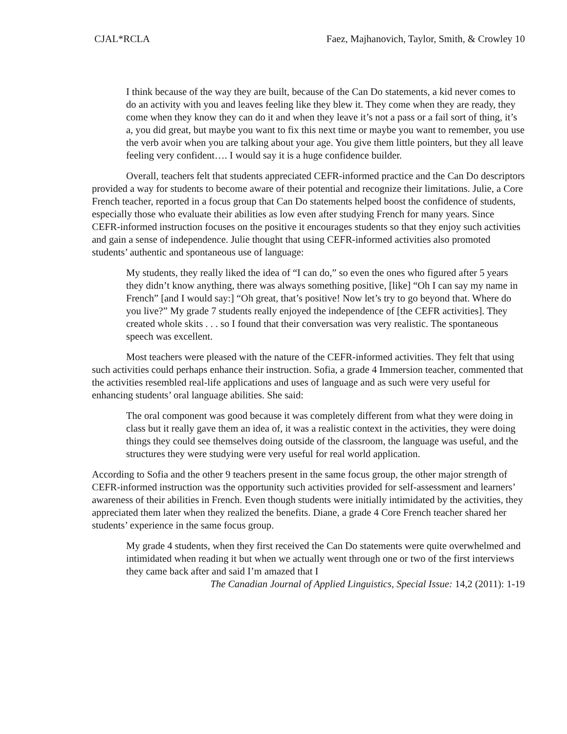CJAL*RCLA Faez, Majhanovich, Taylor, Smith, & Crowley 10
I think because of the way they are built, because of the Can Do statements, a kid never comes to do an activity with you and leaves feeling like they blew it. They come when they are ready, they come when they know they can do it and when they leave it’s not a pass or a fail sort of thing, it’s a, you did great, but maybe you want to fix this next time or maybe you want to remember, you use the verb avoir when you are talking about your age. You give them little pointers, but they all leave feeling very confident…. I would say it is a huge confidence builder.
Overall, teachers felt that students appreciated CEFR-informed practice and the Can Do descriptors provided a way for students to become aware of their potential and recognize their limitations. Julie, a Core French teacher, reported in a focus group that Can Do statements helped boost the confidence of students, especially those who evaluate their abilities as low even after studying French for many years. Since CEFR-informed instruction focuses on the positive it encourages students so that they enjoy such activities and gain a sense of independence. Julie thought that using CEFR-informed activities also promoted students’ authentic and spontaneous use of language:
My students, they really liked the idea of “I can do,” so even the ones who figured after 5 years they didn’t know anything, there was always something positive, [like] “Oh I can say my name in French” [and I would say:] “Oh great, that’s positive! Now let’s try to go beyond that. Where do you live?” My grade 7 students really enjoyed the independence of [the CEFR activities]. They created whole skits . . . so I found that their conversation was very realistic. The spontaneous speech was excellent.
Most teachers were pleased with the nature of the CEFR-informed activities. They felt that using such activities could perhaps enhance their instruction. Sofia, a grade 4 Immersion teacher, commented that the activities resembled real-life applications and uses of language and as such were very useful for enhancing students’ oral language abilities. She said:
The oral component was good because it was completely different from what they were doing in class but it really gave them an idea of, it was a realistic context in the activities, they were doing things they could see themselves doing outside of the classroom, the language was useful, and the structures they were studying were very useful for real world application.
According to Sofia and the other 9 teachers present in the same focus group, the other major strength of CEFR-informed instruction was the opportunity such activities provided for self-assessment and learners’ awareness of their abilities in French. Even though students were initially intimidated by the activities, they appreciated them later when they realized the benefits. Diane, a grade 4 Core French teacher shared her students’ experience in the same focus group.
My grade 4 students, when they first received the Can Do statements were quite overwhelmed and intimidated when reading it but when we actually went through one or two of the first interviews they came back after and said I’m amazed that I
The Canadian Journal of Applied Linguistics, Special Issue: 14,2 (2011): 1-19